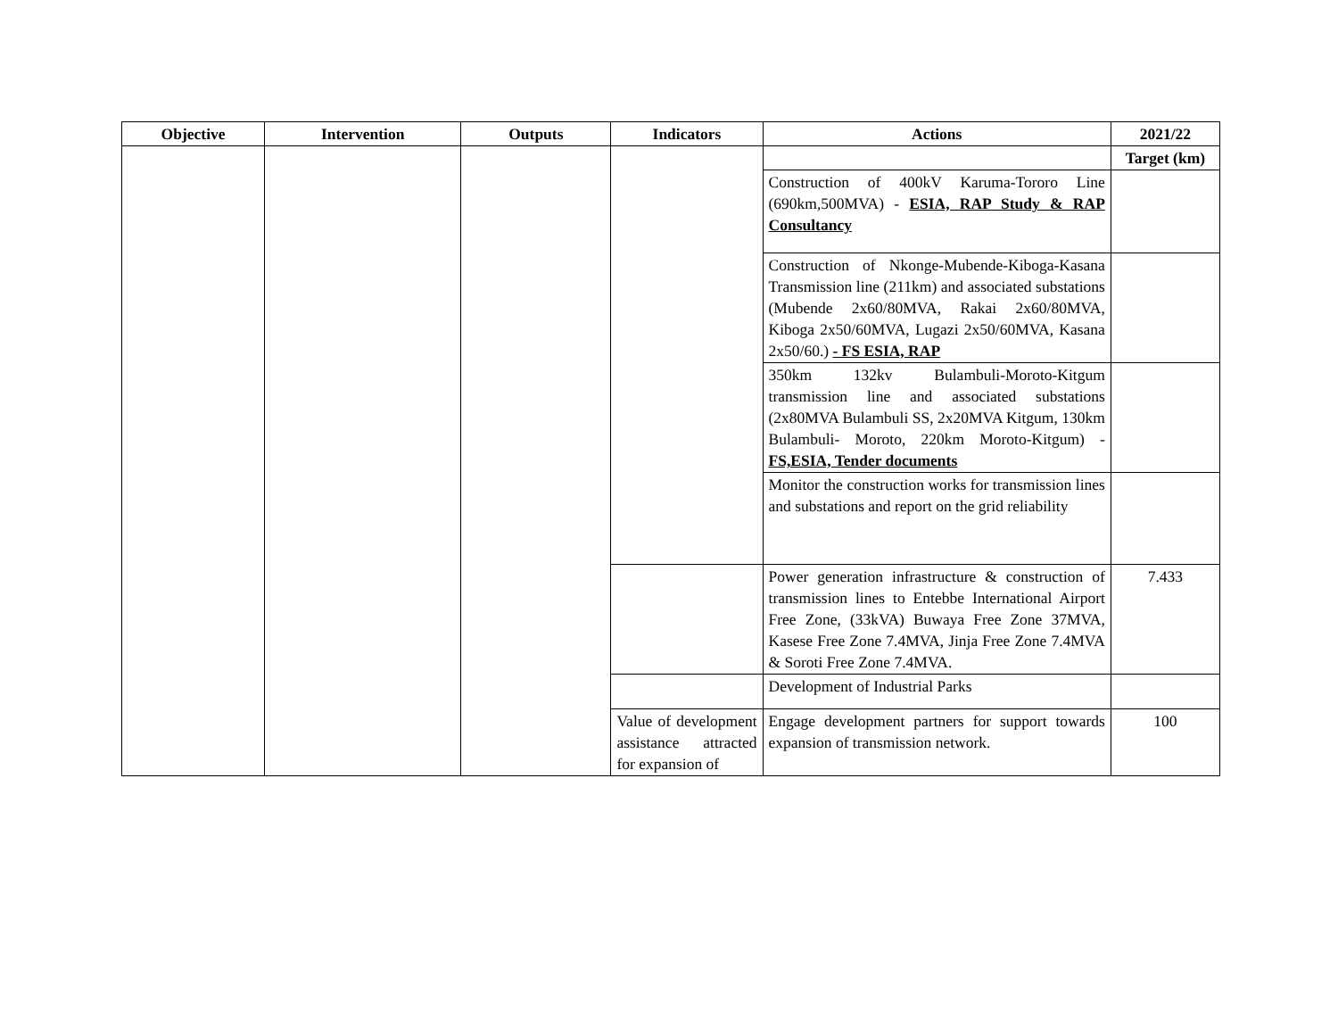| Objective | Intervention | Outputs | Indicators | Actions | 2021/22 |
| --- | --- | --- | --- | --- | --- |
| | | | | | Target (km) |
| | | | | Construction of 400kV Karuma-Tororo Line (690km,500MVA) - ESIA, RAP Study & RAP Consultancy | |
| | | | | Construction of Nkonge-Mubende-Kiboga-Kasana Transmission line (211km) and associated substations (Mubende 2x60/80MVA, Rakai 2x60/80MVA, Kiboga 2x50/60MVA, Lugazi 2x50/60MVA, Kasana 2x50/60.) - FS ESIA, RAP | |
| | | | | 350km 132kv Bulambuli-Moroto-Kitgum transmission line and associated substations (2x80MVA Bulambuli SS, 2x20MVA Kitgum, 130km Bulambuli- Moroto, 220km Moroto-Kitgum) - FS,ESIA, Tender documents | |
| | | | | Monitor the construction works for transmission lines and substations and report on the grid reliability | |
| | | | | Power generation infrastructure & construction of transmission lines to Entebbe International Airport Free Zone, (33kVA) Buwaya Free Zone 37MVA, Kasese Free Zone 7.4MVA, Jinja Free Zone 7.4MVA & Soroti Free Zone 7.4MVA. | 7.433 |
| | | | | Development of Industrial Parks | |
| | | | Value of development assistance attracted for expansion of | Engage development partners for support towards expansion of transmission network. | 100 |